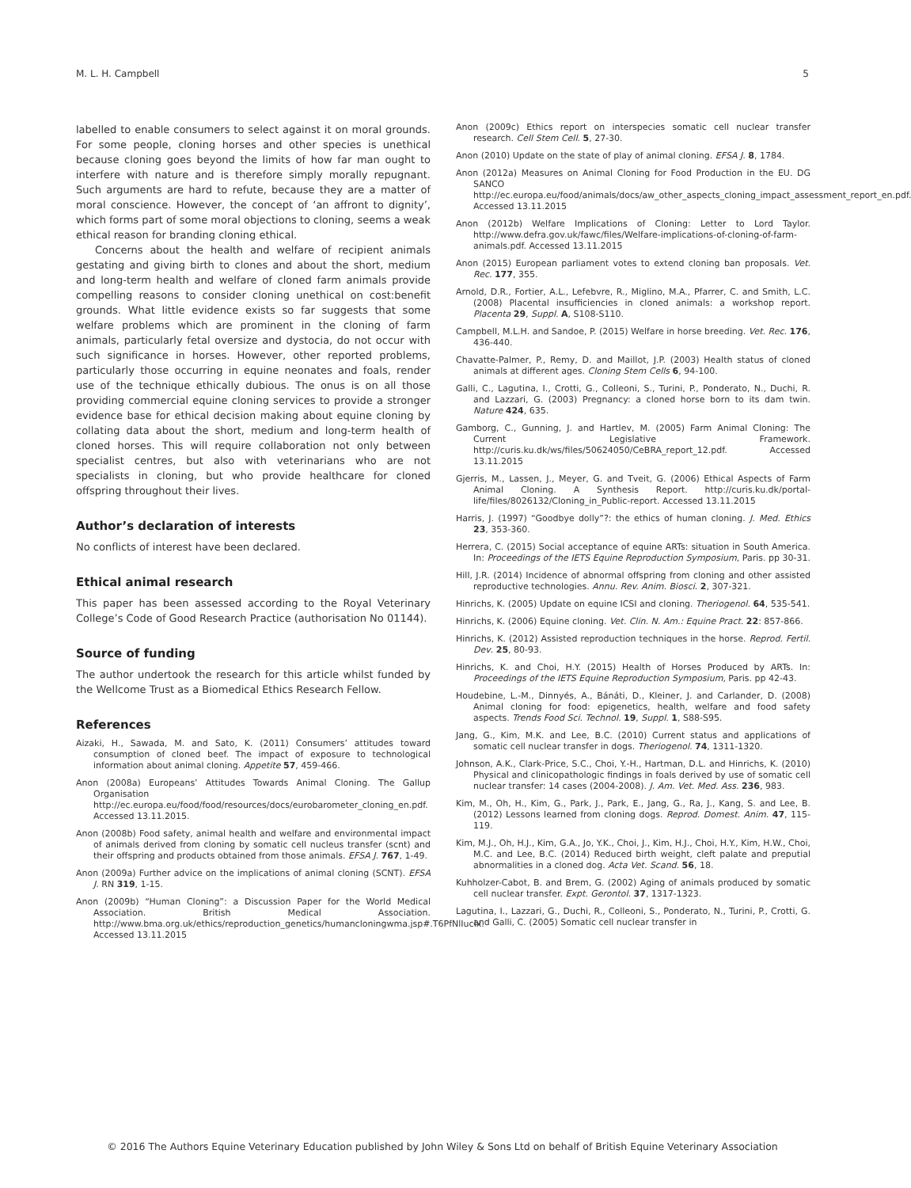M. L. H. Campbell 5
labelled to enable consumers to select against it on moral grounds. For some people, cloning horses and other species is unethical because cloning goes beyond the limits of how far man ought to interfere with nature and is therefore simply morally repugnant. Such arguments are hard to refute, because they are a matter of moral conscience. However, the concept of ‘an affront to dignity’, which forms part of some moral objections to cloning, seems a weak ethical reason for branding cloning ethical.
Concerns about the health and welfare of recipient animals gestating and giving birth to clones and about the short, medium and long-term health and welfare of cloned farm animals provide compelling reasons to consider cloning unethical on cost:benefit grounds. What little evidence exists so far suggests that some welfare problems which are prominent in the cloning of farm animals, particularly fetal oversize and dystocia, do not occur with such significance in horses. However, other reported problems, particularly those occurring in equine neonates and foals, render use of the technique ethically dubious. The onus is on all those providing commercial equine cloning services to provide a stronger evidence base for ethical decision making about equine cloning by collating data about the short, medium and long-term health of cloned horses. This will require collaboration not only between specialist centres, but also with veterinarians who are not specialists in cloning, but who provide healthcare for cloned offspring throughout their lives.
Author’s declaration of interests
No conflicts of interest have been declared.
Ethical animal research
This paper has been assessed according to the Royal Veterinary College’s Code of Good Research Practice (authorisation No 01144).
Source of funding
The author undertook the research for this article whilst funded by the Wellcome Trust as a Biomedical Ethics Research Fellow.
References
Aizaki, H., Sawada, M. and Sato, K. (2011) Consumers’ attitudes toward consumption of cloned beef. The impact of exposure to technological information about animal cloning. Appetite 57, 459-466.
Anon (2008a) Europeans’ Attitudes Towards Animal Cloning. The Gallup Organisation http://ec.europa.eu/food/food/resources/docs/eurobarometer_cloning_en.pdf. Accessed 13.11.2015.
Anon (2008b) Food safety, animal health and welfare and environmental impact of animals derived from cloning by somatic cell nucleus transfer (scnt) and their offspring and products obtained from those animals. EFSA J. 767, 1-49.
Anon (2009a) Further advice on the implications of animal cloning (SCNT). EFSA J. RN 319, 1-15.
Anon (2009b) “Human Cloning”: a Discussion Paper for the World Medical Association. British Medical Association. http://www.bma.org.uk/ethics/reproduction_genetics/humancloningwma.jsp#.T6PfNlIuclx. Accessed 13.11.2015
Anon (2009c) Ethics report on interspecies somatic cell nuclear transfer research. Cell Stem Cell. 5, 27-30.
Anon (2010) Update on the state of play of animal cloning. EFSA J. 8, 1784.
Anon (2012a) Measures on Animal Cloning for Food Production in the EU. DG SANCO http://ec.europa.eu/food/animals/docs/aw_other_aspects_cloning_impact_assessment_report_en.pdf. Accessed 13.11.2015
Anon (2012b) Welfare Implications of Cloning: Letter to Lord Taylor. http://www.defra.gov.uk/fawc/files/Welfare-implications-of-cloning-of-farm-animals.pdf. Accessed 13.11.2015
Anon (2015) European parliament votes to extend cloning ban proposals. Vet. Rec. 177, 355.
Arnold, D.R., Fortier, A.L., Lefebvre, R., Miglino, M.A., Pfarrer, C. and Smith, L.C. (2008) Placental insufficiencies in cloned animals: a workshop report. Placenta 29, Suppl. A, S108-S110.
Campbell, M.L.H. and Sandoe, P. (2015) Welfare in horse breeding. Vet. Rec. 176, 436-440.
Chavatte-Palmer, P., Remy, D. and Maillot, J.P. (2003) Health status of cloned animals at different ages. Cloning Stem Cells 6, 94-100.
Galli, C., Lagutina, I., Crotti, G., Colleoni, S., Turini, P., Ponderato, N., Duchi, R. and Lazzari, G. (2003) Pregnancy: a cloned horse born to its dam twin. Nature 424, 635.
Gamborg, C., Gunning, J. and Hartlev, M. (2005) Farm Animal Cloning: The Current Legislative Framework. http://curis.ku.dk/ws/files/50624050/CeBRA_report_12.pdf. Accessed 13.11.2015
Gjerris, M., Lassen, J., Meyer, G. and Tveit, G. (2006) Ethical Aspects of Farm Animal Cloning. A Synthesis Report. http://curis.ku.dk/portal-life/files/8026132/Cloning_in_Public-report. Accessed 13.11.2015
Harris, J. (1997) “Goodbye dolly”?: the ethics of human cloning. J. Med. Ethics 23, 353-360.
Herrera, C. (2015) Social acceptance of equine ARTs: situation in South America. In: Proceedings of the IETS Equine Reproduction Symposium, Paris. pp 30-31.
Hill, J.R. (2014) Incidence of abnormal offspring from cloning and other assisted reproductive technologies. Annu. Rev. Anim. Biosci. 2, 307-321.
Hinrichs, K. (2005) Update on equine ICSI and cloning. Theriogenol. 64, 535-541.
Hinrichs, K. (2006) Equine cloning. Vet. Clin. N. Am.: Equine Pract. 22: 857-866.
Hinrichs, K. (2012) Assisted reproduction techniques in the horse. Reprod. Fertil. Dev. 25, 80-93.
Hinrichs, K. and Choi, H.Y. (2015) Health of Horses Produced by ARTs. In: Proceedings of the IETS Equine Reproduction Symposium, Paris. pp 42-43.
Houdebine, L.-M., Dinnyés, A., Bánáti, D., Kleiner, J. and Carlander, D. (2008) Animal cloning for food: epigenetics, health, welfare and food safety aspects. Trends Food Sci. Technol. 19, Suppl. 1, S88-S95.
Jang, G., Kim, M.K. and Lee, B.C. (2010) Current status and applications of somatic cell nuclear transfer in dogs. Theriogenol. 74, 1311-1320.
Johnson, A.K., Clark-Price, S.C., Choi, Y.-H., Hartman, D.L. and Hinrichs, K. (2010) Physical and clinicopathologic findings in foals derived by use of somatic cell nuclear transfer: 14 cases (2004-2008). J. Am. Vet. Med. Ass. 236, 983.
Kim, M., Oh, H., Kim, G., Park, J., Park, E., Jang, G., Ra, J., Kang, S. and Lee, B. (2012) Lessons learned from cloning dogs. Reprod. Domest. Anim. 47, 115-119.
Kim, M.J., Oh, H.J., Kim, G.A., Jo, Y.K., Choi, J., Kim, H.J., Choi, H.Y., Kim, H.W., Choi, M.C. and Lee, B.C. (2014) Reduced birth weight, cleft palate and preputial abnormalities in a cloned dog. Acta Vet. Scand. 56, 18.
Kuhholzer-Cabot, B. and Brem, G. (2002) Aging of animals produced by somatic cell nuclear transfer. Expt. Gerontol. 37, 1317-1323.
Lagutina, I., Lazzari, G., Duchi, R., Colleoni, S., Ponderato, N., Turini, P., Crotti, G. and Galli, C. (2005) Somatic cell nuclear transfer in
© 2016 The Authors Equine Veterinary Education published by John Wiley & Sons Ltd on behalf of British Equine Veterinary Association